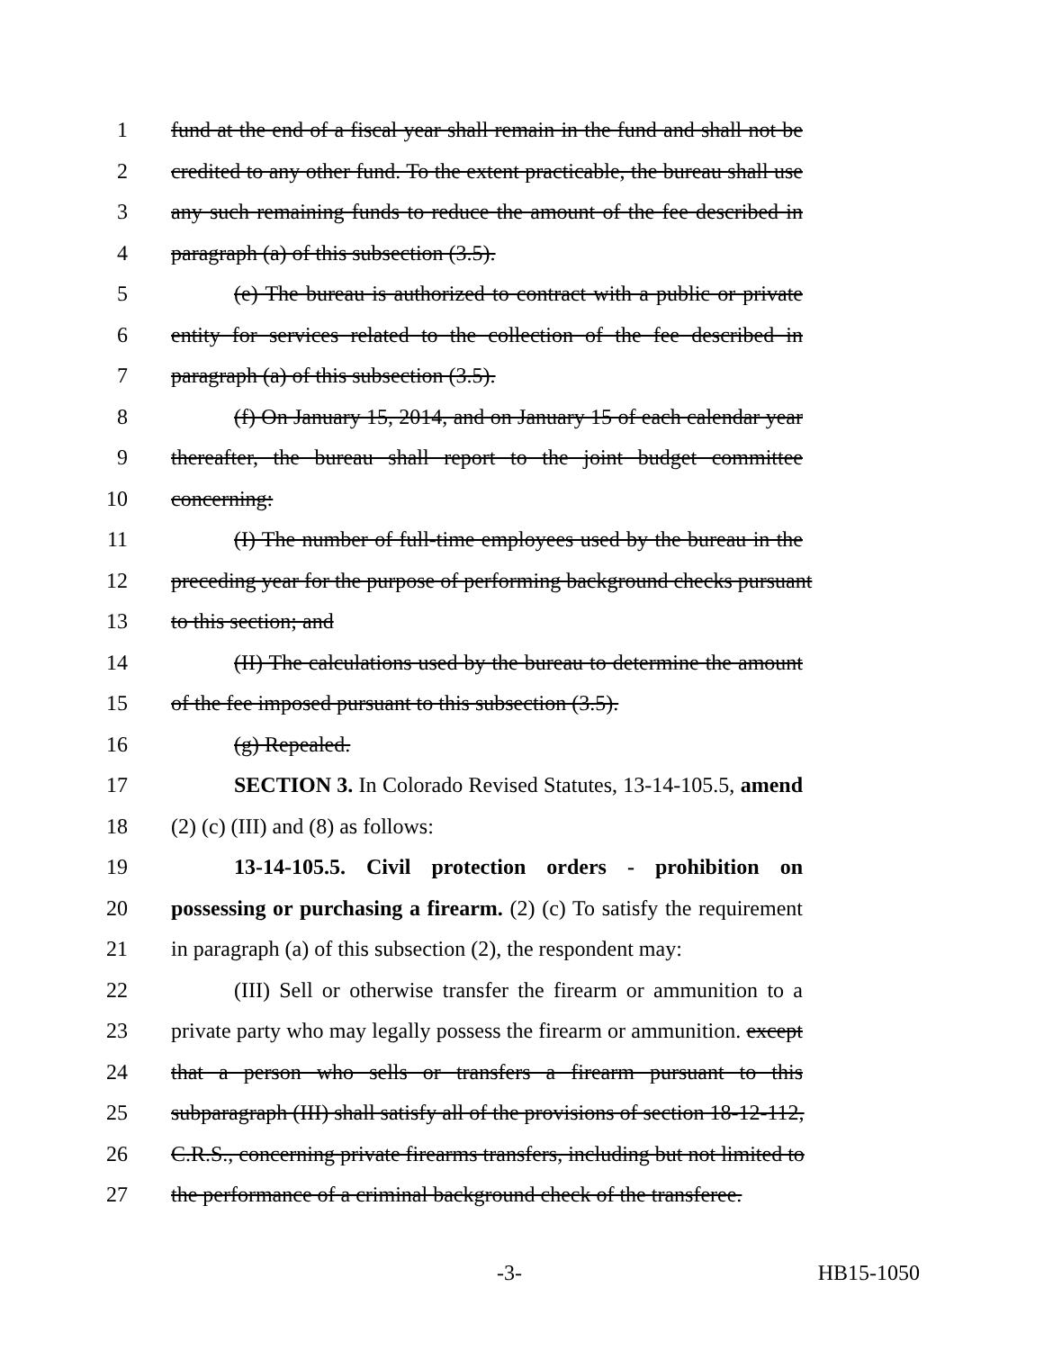1 fund at the end of a fiscal year shall remain in the fund and shall not be
2 credited to any other fund. To the extent practicable, the bureau shall use
3 any such remaining funds to reduce the amount of the fee described in
4 paragraph (a) of this subsection (3.5).
5 (e) The bureau is authorized to contract with a public or private
6 entity for services related to the collection of the fee described in
7 paragraph (a) of this subsection (3.5).
8 (f) On January 15, 2014, and on January 15 of each calendar year
9 thereafter, the bureau shall report to the joint budget committee
10 concerning:
11 (I) The number of full-time employees used by the bureau in the
12 preceding year for the purpose of performing background checks pursuant
13 to this section; and
14 (II) The calculations used by the bureau to determine the amount
15 of the fee imposed pursuant to this subsection (3.5).
16 (g) Repealed.
17 SECTION 3. In Colorado Revised Statutes, 13-14-105.5, amend
18 (2) (c) (III) and (8) as follows:
19 13-14-105.5. Civil protection orders - prohibition on
20 possessing or purchasing a firearm. (2) (c) To satisfy the requirement
21 in paragraph (a) of this subsection (2), the respondent may:
22 (III) Sell or otherwise transfer the firearm or ammunition to a
23 private party who may legally possess the firearm or ammunition. except
24 that a person who sells or transfers a firearm pursuant to this
25 subparagraph (III) shall satisfy all of the provisions of section 18-12-112,
26 C.R.S., concerning private firearms transfers, including but not limited to
27 the performance of a criminal background check of the transferee.
-3- HB15-1050